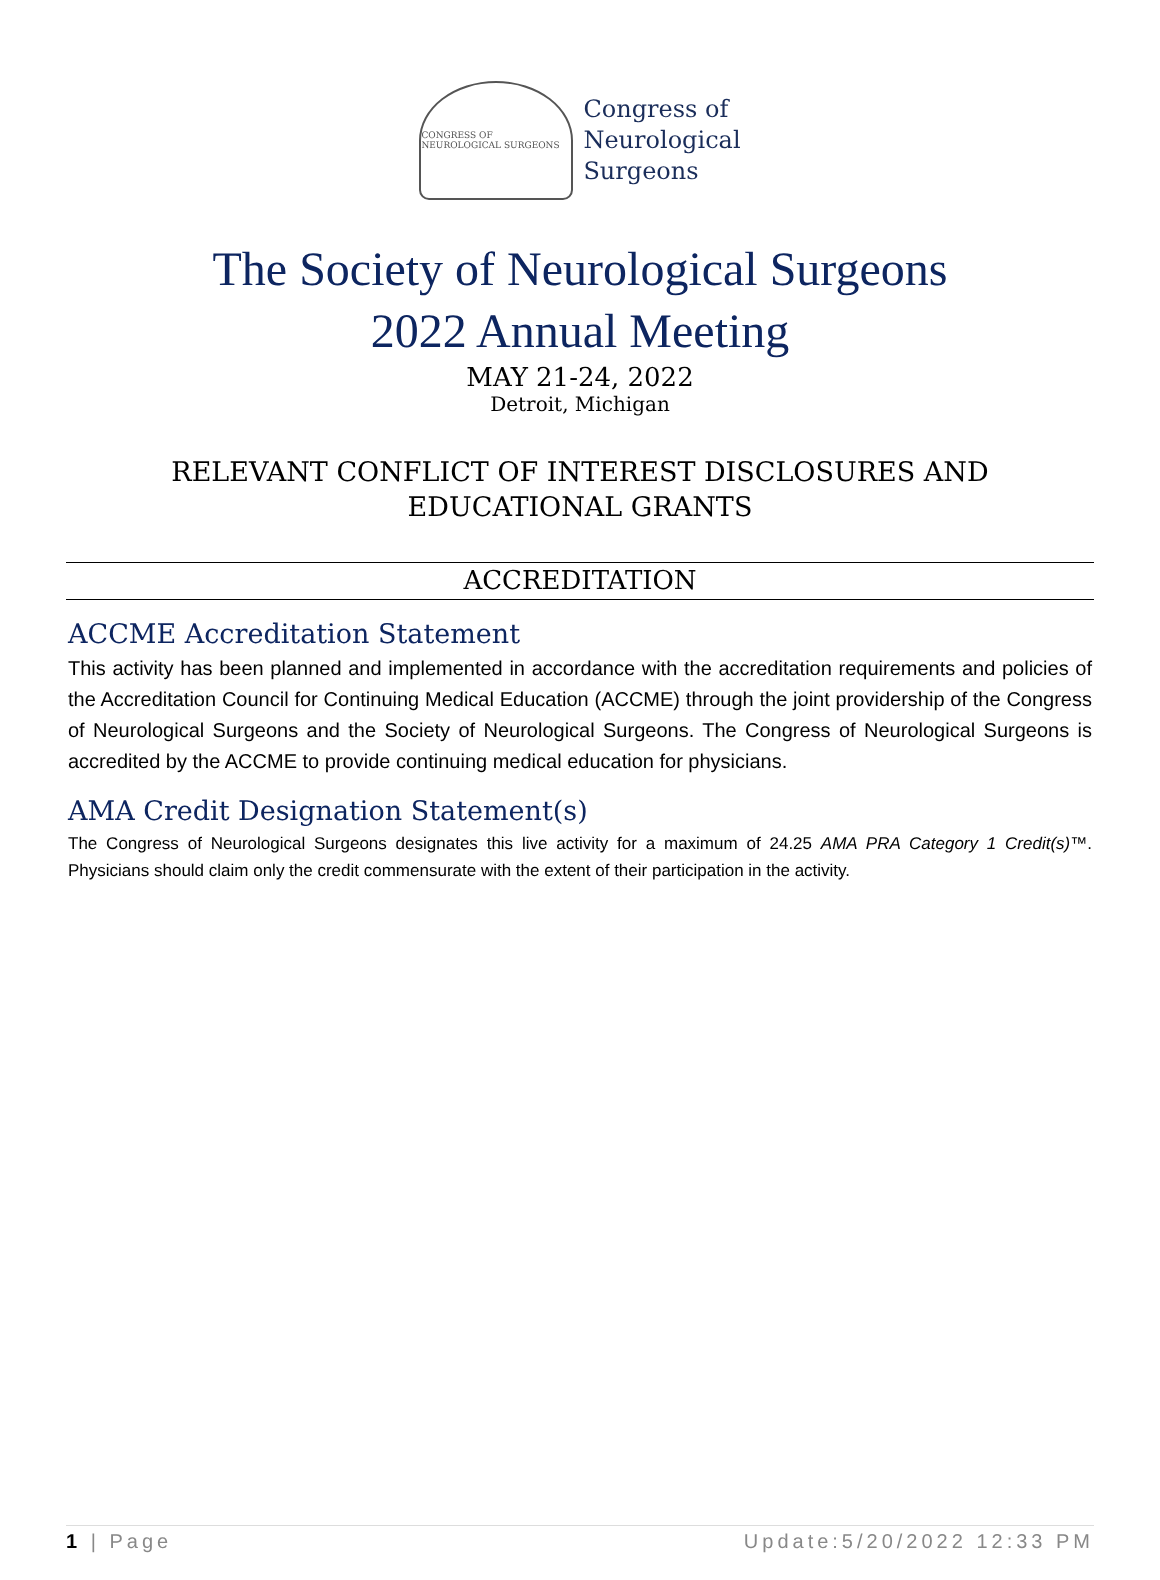CONGRESS OF NEUROLOGICAL SURGEONS
Congress of
Neurological
Surgeons
The Society of Neurological Surgeons
2022 Annual Meeting
MAY 21-24, 2022
Detroit, Michigan
RELEVANT CONFLICT OF INTEREST DISCLOSURES AND
EDUCATIONAL GRANTS
ACCREDITATION
ACCME Accreditation Statement
This activity has been planned and implemented in accordance with the accreditation requirements and policies of the Accreditation Council for Continuing Medical Education (ACCME) through the joint providership of the Congress of Neurological Surgeons and the Society of Neurological Surgeons. The Congress of Neurological Surgeons is accredited by the ACCME to provide continuing medical education for physicians.
AMA Credit Designation Statement(s)
The Congress of Neurological Surgeons designates this live activity for a maximum of 24.25 AMA PRA Category 1 Credit(s)™. Physicians should claim only the credit commensurate with the extent of their participation in the activity.
1 | Page Update:5/20/2022 12:33 PM